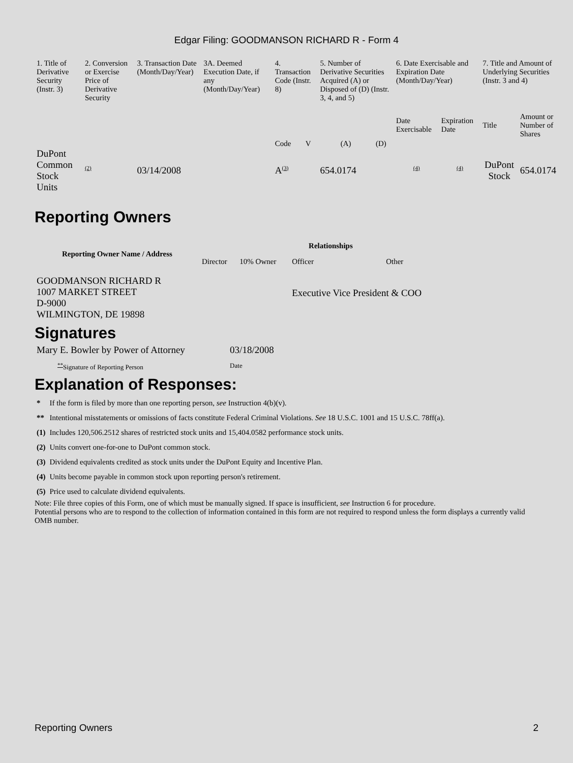Edgar Filing: GOODMANSON RICHARD R - Form 4
| 1. Title of Derivative Security (Instr. 3) | 2. Conversion or Exercise Price of Derivative Security | 3. Transaction Date (Month/Day/Year) | 3A. Deemed Execution Date, if any (Month/Day/Year) | 4. Transaction Code (Instr. 8) | | 5. Number of Derivative Securities Acquired (A) or Disposed of (D) (Instr. 3, 4, and 5) | | 6. Date Exercisable and Expiration Date (Month/Day/Year) | | 7. Title and Amount of Underlying Securities (Instr. 3 and 4) | |
| | | | | Code | V | (A) | (D) | Date Exercisable | Expiration Date | Title | Amount or Number of Shares |
| DuPont Common Stock Units | <sup>(2)</sup> | 03/14/2008 | | A<sup>(3)</sup> | | 654.0174 | | <sup>(4)</sup> | <sup>(4)</sup> | DuPont Stock | 654.0174 |
Reporting Owners
| Reporting Owner Name / Address | Relationships | | | |
| --- | --- | --- | --- | --- |
| | Director | 10% Owner | Officer | Other |
| GOODMANSON RICHARD R 1007 MARKET STREET D-9000 WILMINGTON, DE 19898 | | | Executive Vice President & COO | |
Signatures
| Mary E. Bowler by Power of Attorney | 03/18/2008 |
| <sup>**</sup> Signature of Reporting Person | Date |
Explanation of Responses:
| * | If the form is filed by more than one reporting person, see Instruction 4(b)(v). |
| ** | Intentional misstatements or omissions of facts constitute Federal Criminal Violations. See 18 U.S.C. 1001 and 15 U.S.C. 78ff(a). |
| (1) | Includes 120,506.2512 shares of restricted stock units and 15,404.0582 performance stock units. |
| (2) | Units convert one-for-one to DuPont common stock. |
| (3) | Dividend equivalents credited as stock units under the DuPont Equity and Incentive Plan. |
| (4) | Units become payable in common stock upon reporting person's retirement. |
| (5) | Price used to calculate dividend equivalents. |
Note: File three copies of this Form, one of which must be manually signed. If space is insufficient, see Instruction 6 for procedure.
Potential persons who are to respond to the collection of information contained in this form are not required to respond unless the form displays a currently valid OMB number.
Reporting Owners 2